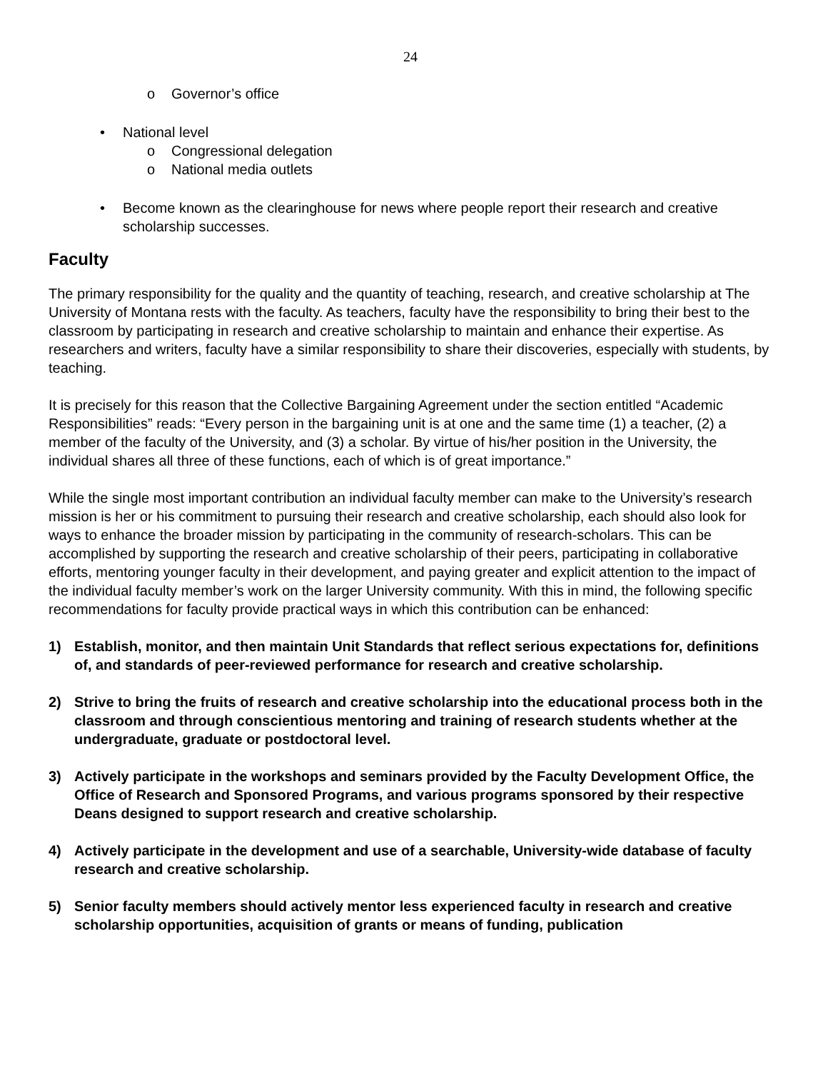24
o Governor’s office
• National level
o Congressional delegation
o National media outlets
• Become known as the clearinghouse for news where people report their research and creative scholarship successes.
Faculty
The primary responsibility for the quality and the quantity of teaching, research, and creative scholarship at The University of Montana rests with the faculty. As teachers, faculty have the responsibility to bring their best to the classroom by participating in research and creative scholarship to maintain and enhance their expertise. As researchers and writers, faculty have a similar responsibility to share their discoveries, especially with students, by teaching.
It is precisely for this reason that the Collective Bargaining Agreement under the section entitled “Academic Responsibilities” reads: “Every person in the bargaining unit is at one and the same time (1) a teacher, (2) a member of the faculty of the University, and (3) a scholar. By virtue of his/her position in the University, the individual shares all three of these functions, each of which is of great importance.”
While the single most important contribution an individual faculty member can make to the University’s research mission is her or his commitment to pursuing their research and creative scholarship, each should also look for ways to enhance the broader mission by participating in the community of research-scholars. This can be accomplished by supporting the research and creative scholarship of their peers, participating in collaborative efforts, mentoring younger faculty in their development, and paying greater and explicit attention to the impact of the individual faculty member’s work on the larger University community. With this in mind, the following specific recommendations for faculty provide practical ways in which this contribution can be enhanced:
1) Establish, monitor, and then maintain Unit Standards that reflect serious expectations for, definitions of, and standards of peer-reviewed performance for research and creative scholarship.
2) Strive to bring the fruits of research and creative scholarship into the educational process both in the classroom and through conscientious mentoring and training of research students whether at the undergraduate, graduate or postdoctoral level.
3) Actively participate in the workshops and seminars provided by the Faculty Development Office, the Office of Research and Sponsored Programs, and various programs sponsored by their respective Deans designed to support research and creative scholarship.
4) Actively participate in the development and use of a searchable, University-wide database of faculty research and creative scholarship.
5) Senior faculty members should actively mentor less experienced faculty in research and creative scholarship opportunities, acquisition of grants or means of funding, publication